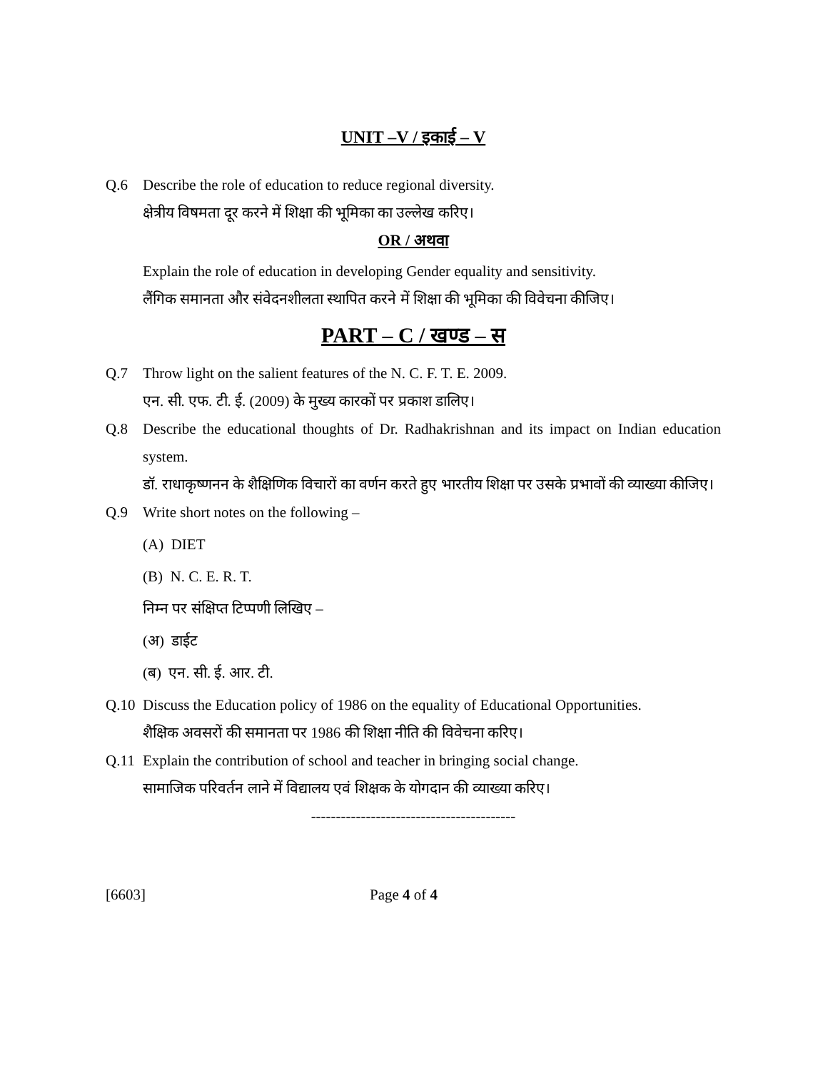UNIT –V / इकाई – V
Q.6 Describe the role of education to reduce regional diversity.
क्षेत्रीय विषमता दूर करने में शिक्षा की भूमिका का उल्लेख करिए।
OR / अथवा
Explain the role of education in developing Gender equality and sensitivity.
लैंगिक समानता और संवेदनशीलता स्थापित करने में शिक्षा की भूमिका की विवेचना कीजिए।
PART – C / खण्ड – स
Q.7 Throw light on the salient features of the N. C. F. T. E. 2009.
एन. सी. एफ. टी. ई. (2009) के मुख्य कारकों पर प्रकाश डालिए।
Q.8 Describe the educational thoughts of Dr. Radhakrishnan and its impact on Indian education system.
डॉ. राधाकृष्णनन के शैक्षिणिक विचारों का वर्णन करते हुए भारतीय शिक्षा पर उसके प्रभावों की व्याख्या कीजिए।
Q.9 Write short notes on the following –
(A) DIET
(B) N. C. E. R. T.
निम्न पर संक्षिप्त टिप्पणी लिखिए –
(अ) डाईट
(ब) एन. सी. ई. आर. टी.
Q.10 Discuss the Education policy of 1986 on the equality of Educational Opportunities.
शैक्षिक अवसरों की समानता पर 1986 की शिक्षा नीति की विवेचना करिए।
Q.11 Explain the contribution of school and teacher in bringing social change.
सामाजिक परिवर्तन लाने में विद्यालय एवं शिक्षक के योगदान की व्याख्या करिए।
-----------------------------------------
[6603] Page 4 of 4